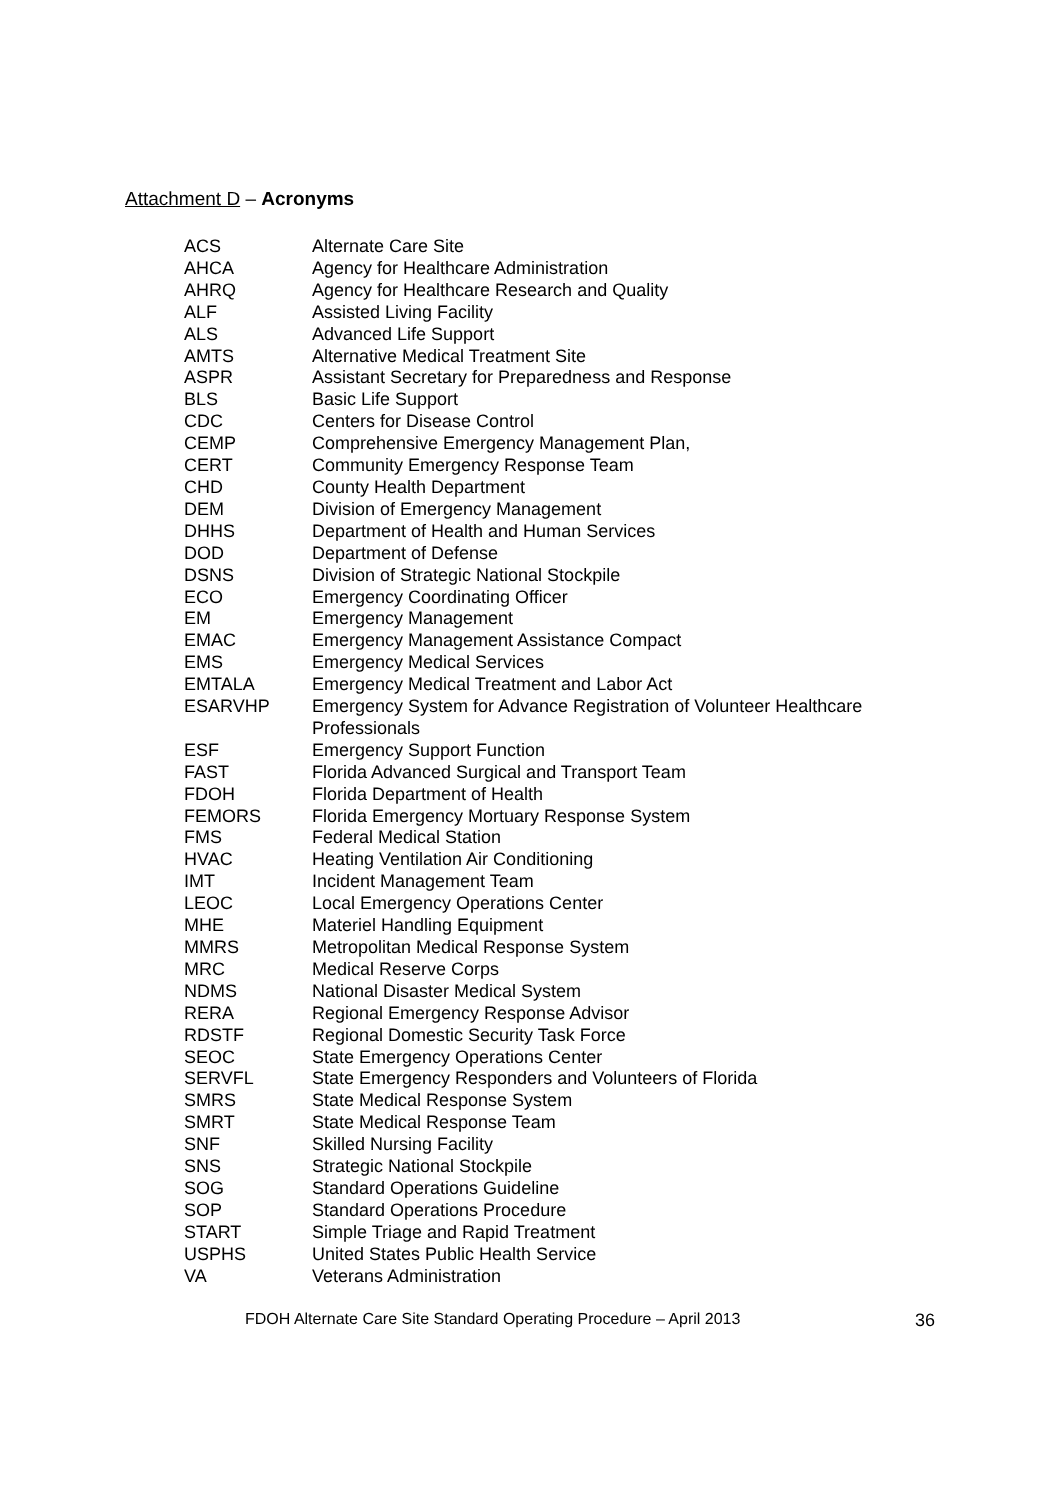Attachment D – Acronyms
| ACS | Alternate Care Site |
| AHCA | Agency for Healthcare Administration |
| AHRQ | Agency for Healthcare Research and Quality |
| ALF | Assisted Living Facility |
| ALS | Advanced Life Support |
| AMTS | Alternative Medical Treatment Site |
| ASPR | Assistant Secretary for Preparedness and Response |
| BLS | Basic Life Support |
| CDC | Centers for Disease Control |
| CEMP | Comprehensive Emergency Management Plan, |
| CERT | Community Emergency Response Team |
| CHD | County Health Department |
| DEM | Division of Emergency Management |
| DHHS | Department of Health and Human Services |
| DOD | Department of Defense |
| DSNS | Division of Strategic National Stockpile |
| ECO | Emergency Coordinating Officer |
| EM | Emergency Management |
| EMAC | Emergency Management Assistance Compact |
| EMS | Emergency Medical Services |
| EMTALA | Emergency Medical Treatment and Labor Act |
| ESARVHP | Emergency System for Advance Registration of Volunteer Healthcare Professionals |
| ESF | Emergency Support Function |
| FAST | Florida Advanced Surgical and Transport Team |
| FDOH | Florida Department of Health |
| FEMORS | Florida Emergency Mortuary Response System |
| FMS | Federal Medical Station |
| HVAC | Heating Ventilation Air Conditioning |
| IMT | Incident Management Team |
| LEOC | Local Emergency Operations Center |
| MHE | Materiel Handling Equipment |
| MMRS | Metropolitan Medical Response System |
| MRC | Medical Reserve Corps |
| NDMS | National Disaster Medical System |
| RERA | Regional Emergency Response Advisor |
| RDSTF | Regional Domestic Security Task Force |
| SEOC | State Emergency Operations Center |
| SERVFL | State Emergency Responders and Volunteers of Florida |
| SMRS | State Medical Response System |
| SMRT | State Medical Response Team |
| SNF | Skilled Nursing Facility |
| SNS | Strategic National Stockpile |
| SOG | Standard Operations Guideline |
| SOP | Standard Operations Procedure |
| START | Simple Triage and Rapid Treatment |
| USPHS | United States Public Health Service |
| VA | Veterans Administration |
FDOH Alternate Care Site Standard Operating Procedure – April 2013 36